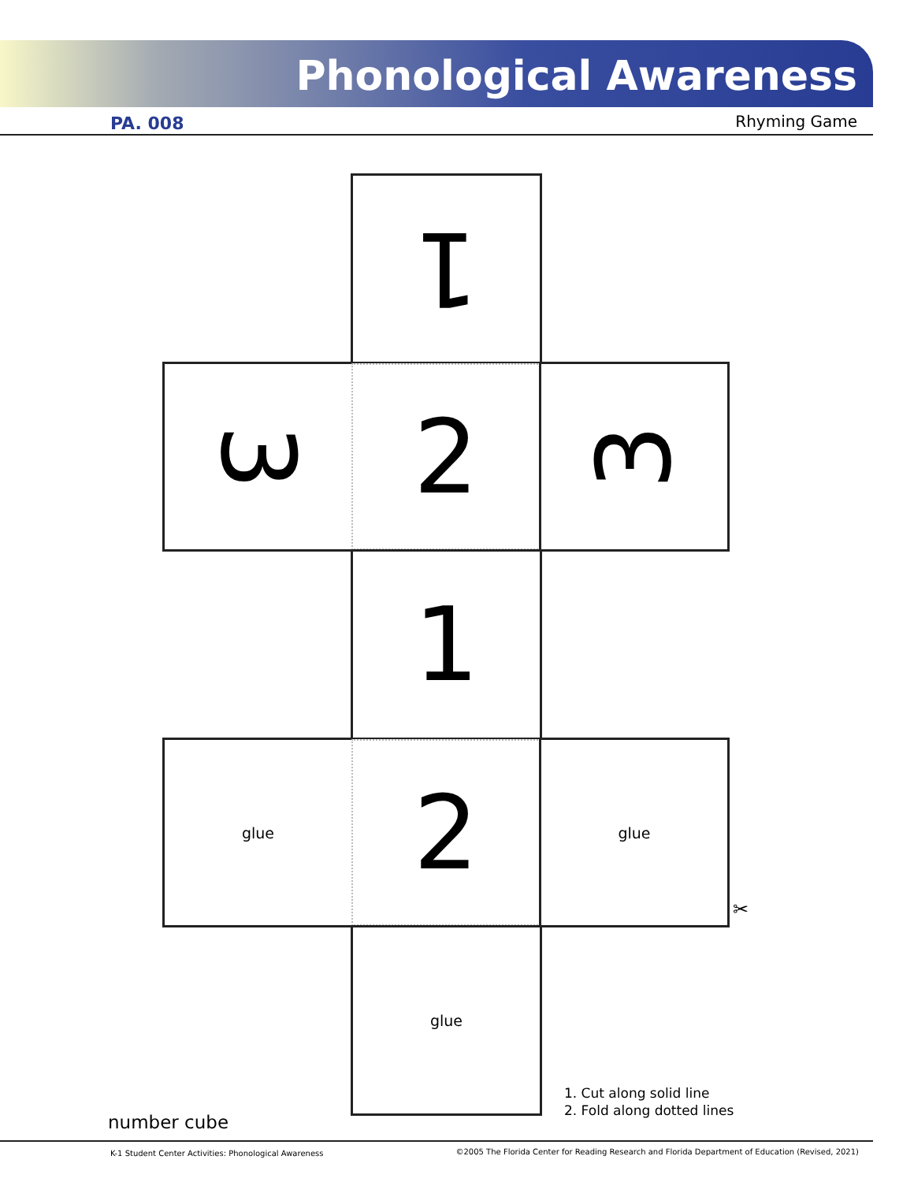Phonological Awareness
PA. 008 Rhyming Game
1
3 2 3
1
glue 2 glue
✂
glue
1. Cut along solid line
2. Fold along dotted lines
number cube
K-1 Student Center Activities: Phonological Awareness ©2005 The Florida Center for Reading Research and Florida Department of Education (Revised, 2021)